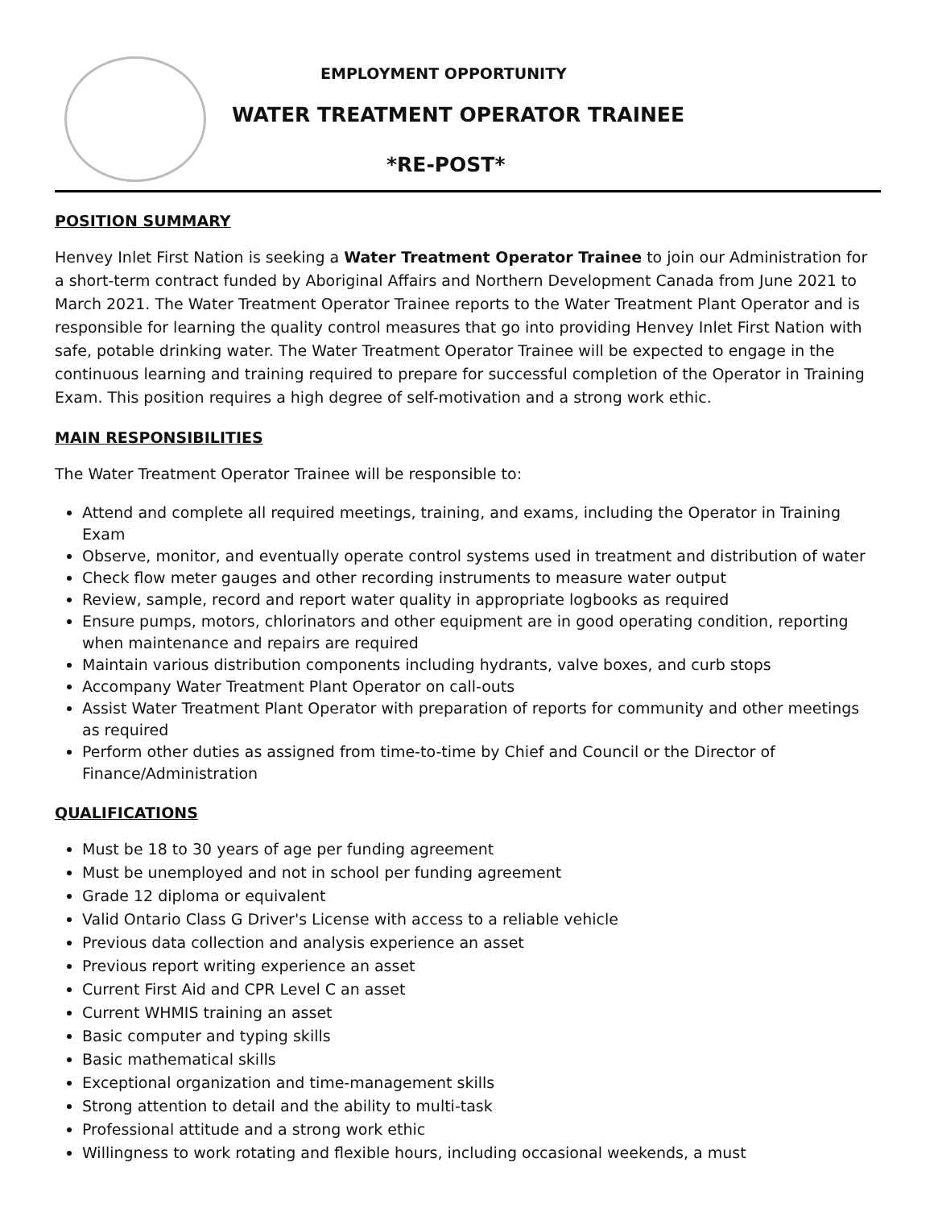EMPLOYMENT OPPORTUNITY
WATER TREATMENT OPERATOR TRAINEE
*RE-POST*
POSITION SUMMARY
Henvey Inlet First Nation is seeking a Water Treatment Operator Trainee to join our Administration for a short-term contract funded by Aboriginal Affairs and Northern Development Canada from June 2021 to March 2021. The Water Treatment Operator Trainee reports to the Water Treatment Plant Operator and is responsible for learning the quality control measures that go into providing Henvey Inlet First Nation with safe, potable drinking water. The Water Treatment Operator Trainee will be expected to engage in the continuous learning and training required to prepare for successful completion of the Operator in Training Exam. This position requires a high degree of self-motivation and a strong work ethic.
MAIN RESPONSIBILITIES
The Water Treatment Operator Trainee will be responsible to:
Attend and complete all required meetings, training, and exams, including the Operator in Training Exam
Observe, monitor, and eventually operate control systems used in treatment and distribution of water
Check flow meter gauges and other recording instruments to measure water output
Review, sample, record and report water quality in appropriate logbooks as required
Ensure pumps, motors, chlorinators and other equipment are in good operating condition, reporting when maintenance and repairs are required
Maintain various distribution components including hydrants, valve boxes, and curb stops
Accompany Water Treatment Plant Operator on call-outs
Assist Water Treatment Plant Operator with preparation of reports for community and other meetings as required
Perform other duties as assigned from time-to-time by Chief and Council or the Director of Finance/Administration
QUALIFICATIONS
Must be 18 to 30 years of age per funding agreement
Must be unemployed and not in school per funding agreement
Grade 12 diploma or equivalent
Valid Ontario Class G Driver's License with access to a reliable vehicle
Previous data collection and analysis experience an asset
Previous report writing experience an asset
Current First Aid and CPR Level C an asset
Current WHMIS training an asset
Basic computer and typing skills
Basic mathematical skills
Exceptional organization and time-management skills
Strong attention to detail and the ability to multi-task
Professional attitude and a strong work ethic
Willingness to work rotating and flexible hours, including occasional weekends, a must